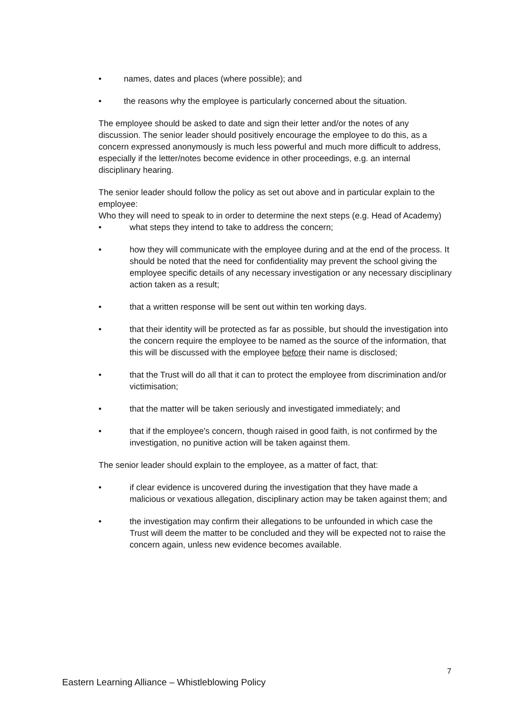• names, dates and places (where possible); and
• the reasons why the employee is particularly concerned about the situation.
The employee should be asked to date and sign their letter and/or the notes of any discussion. The senior leader should positively encourage the employee to do this, as a concern expressed anonymously is much less powerful and much more difficult to address, especially if the letter/notes become evidence in other proceedings, e.g. an internal disciplinary hearing.
The senior leader should follow the policy as set out above and in particular explain to the employee:
Who they will need to speak to in order to determine the next steps (e.g. Head of Academy)
• what steps they intend to take to address the concern;
• how they will communicate with the employee during and at the end of the process. It should be noted that the need for confidentiality may prevent the school giving the employee specific details of any necessary investigation or any necessary disciplinary action taken as a result;
• that a written response will be sent out within ten working days.
• that their identity will be protected as far as possible, but should the investigation into the concern require the employee to be named as the source of the information, that this will be discussed with the employee before their name is disclosed;
• that the Trust will do all that it can to protect the employee from discrimination and/or victimisation;
• that the matter will be taken seriously and investigated immediately; and
• that if the employee's concern, though raised in good faith, is not confirmed by the investigation, no punitive action will be taken against them.
The senior leader should explain to the employee, as a matter of fact, that:
• if clear evidence is uncovered during the investigation that they have made a malicious or vexatious allegation, disciplinary action may be taken against them; and
• the investigation may confirm their allegations to be unfounded in which case the Trust will deem the matter to be concluded and they will be expected not to raise the concern again, unless new evidence becomes available.
7
Eastern Learning Alliance – Whistleblowing Policy